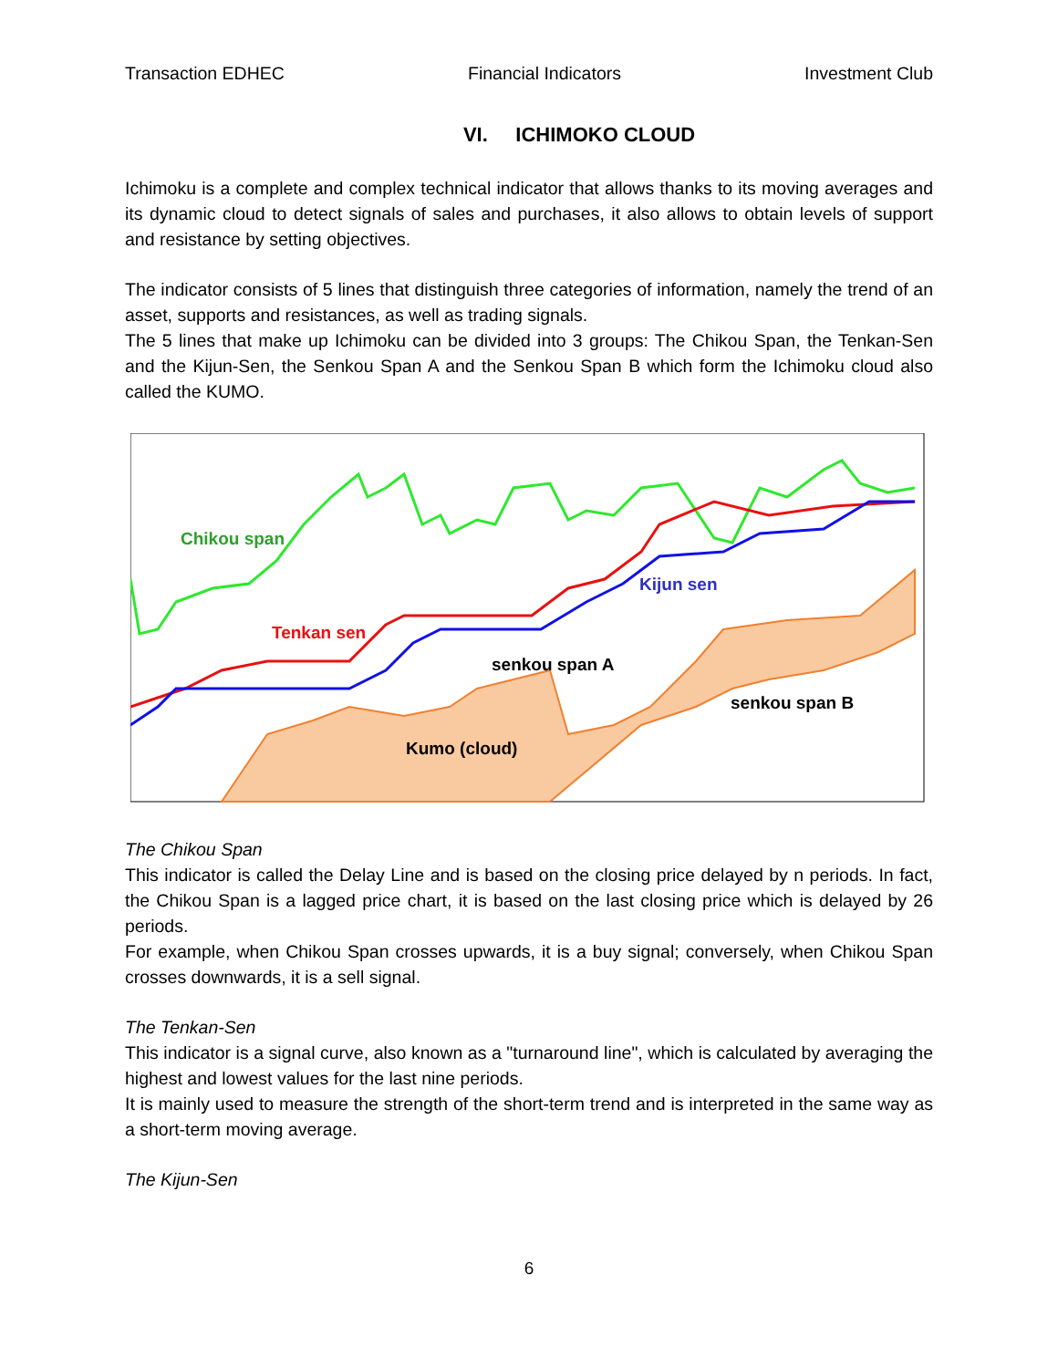Transaction EDHEC Financial Indicators Investment Club
VI. ICHIMOKO CLOUD
Ichimoku is a complete and complex technical indicator that allows thanks to its moving averages and its dynamic cloud to detect signals of sales and purchases, it also allows to obtain levels of support and resistance by setting objectives.
The indicator consists of 5 lines that distinguish three categories of information, namely the trend of an asset, supports and resistances, as well as trading signals.
The 5 lines that make up Ichimoku can be divided into 3 groups: The Chikou Span, the Tenkan-Sen and the Kijun-Sen, the Senkou Span A and the Senkou Span B which form the Ichimoku cloud also called the KUMO.
Chikou span
Tenkan sen
Kijun sen
senkou span A
senkou span B
Kumo (cloud)
The Chikou Span
This indicator is called the Delay Line and is based on the closing price delayed by n periods. In fact, the Chikou Span is a lagged price chart, it is based on the last closing price which is delayed by 26 periods.
For example, when Chikou Span crosses upwards, it is a buy signal; conversely, when Chikou Span crosses downwards, it is a sell signal.
The Tenkan-Sen
This indicator is a signal curve, also known as a "turnaround line", which is calculated by averaging the highest and lowest values for the last nine periods.
It is mainly used to measure the strength of the short-term trend and is interpreted in the same way as a short-term moving average.
The Kijun-Sen
6